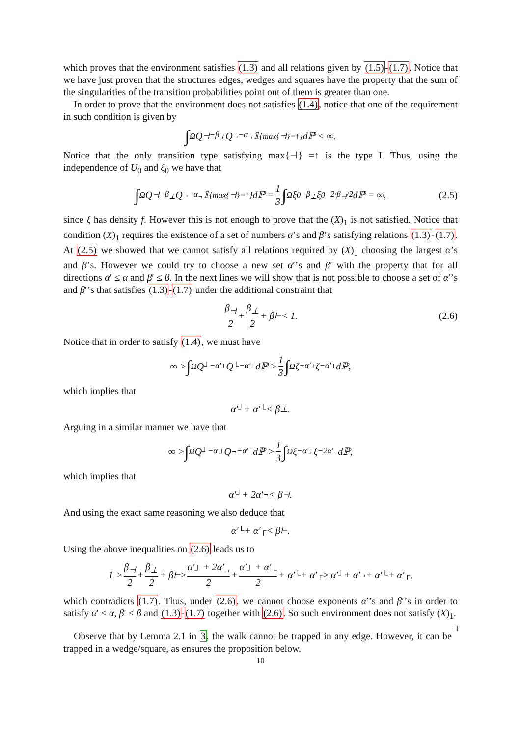which proves that the environment satisfies (1.3) and all relations given by (1.5)-(1.7). Notice that we have just proven that the structures edges, wedges and squares have the property that the sum of the singularities of the transition probabilities point out of them is greater than one.
In order to prove that the environment does not satisfies (1.4), notice that one of the requirement in such condition is given by
∫<sub>Ω</sub> Q<sub>⊣</sub><sup>−β<sub>⊥</sub></sup>Q<sub>¬</sub><sup>−α<sub>¬</sub></sup>𝟙<sub>{max{⊣}=↑}</sub>dℙ < ∞.
Notice that the only transition type satisfying max{⊣} =↑ is the type I. Thus, using the independence of U<sub>0</sub> and ξ<sub>0</sub> we have that
∫<sub>Ω</sub> Q<sub>⊣</sub><sup>−β<sub>⊥</sub></sup>Q<sub>¬</sub><sup>−α<sub>¬</sub></sup>𝟙<sub>{max{⊣}=↑}</sub>dℙ = 1 3 ∫<sub>Ω</sub> ξ<sub>0</sub><sup>−β<sub>⊥</sub></sup>ξ<sub>0</sub><sup>−2·β<sub>⊣</sub>/2</sup>dℙ = ∞, (2.5)
since ξ has density f. However this is not enough to prove that the (X)<sub>1</sub> is not satisfied. Notice that condition (X)<sub>1</sub> requires the existence of a set of numbers α’s and β’s satisfying relations (1.3)-(1.7). At (2.5) we showed that we cannot satisfy all relations required by (X)<sub>1</sub> choosing the largest α’s and β’s. However we could try to choose a new set α′’s and β′ with the property that for all directions α′ ≤ α and β′ ≤ β. In the next lines we will show that is not possible to choose a set of α′’s and β′’s that satisfies (1.3)-(1.7) under the additional constraint that
β<sub>⊣</sub> 2 + β<sub>⊥</sub> 2 + β<sub>⊢</sub> < 1. (2.6)
Notice that in order to satisfy (1.4), we must have
∞ > ∫<sub>Ω</sub> Q<sub>┘</sub><sup>−α′<sub>┘</sub></sup>Q<sub>└</sub><sup>−α′<sub>└</sub></sup>dℙ > 1 3 ∫<sub>Ω</sub> ζ<sup>−α′<sub>┘</sub></sup>ζ<sup>−α′<sub>└</sub></sup>dℙ,
which implies that
α′<sub>┘</sub> + α′<sub>└</sub> < β<sub>⊥</sub>.
Arguing in a similar manner we have that
∞ > ∫<sub>Ω</sub> Q<sub>┘</sub><sup>−α′<sub>┘</sub></sup>Q<sub>¬</sub><sup>−α′<sub>¬</sub></sup>dℙ > 1 3 ∫<sub>Ω</sub> ξ<sup>−α′<sub>┘</sub></sup>ξ<sup>−2α′<sub>¬</sub></sup>dℙ,
which implies that
α′<sub>┘</sub> + 2α′<sub>¬</sub> < β<sub>⊣</sub>.
And using the exact same reasoning we also deduce that
α′<sub>└</sub> + α′<sub>┌</sub> < β<sub>⊢</sub>.
Using the above inequalities on (2.6) leads us to
1 > β<sub>⊣</sub> 2 + β<sub>⊥</sub> 2 + β<sub>⊢</sub> ≥ α′<sub>┘</sub> + 2α′<sub>¬</sub> 2 + α′<sub>┘</sub> + α′<sub>└</sub> 2 + α′<sub>└</sub> + α′<sub>┌</sub> ≥ α′<sub>┘</sub> + α′<sub>¬</sub> + α′<sub>└</sub> + α′<sub>┌</sub>,
which contradicts (1.7). Thus, under (2.6), we cannot choose exponents α′’s and β′’s in order to satisfy α′ ≤ α, β′ ≤ β and (1.3)-(1.7) together with (2.6). So such environment does not satisfy (X)<sub>1</sub>. □
Observe that by Lemma 2.1 in 3, the walk cannot be trapped in any edge. However, it can be trapped in a wedge/square, as ensures the proposition below.
10